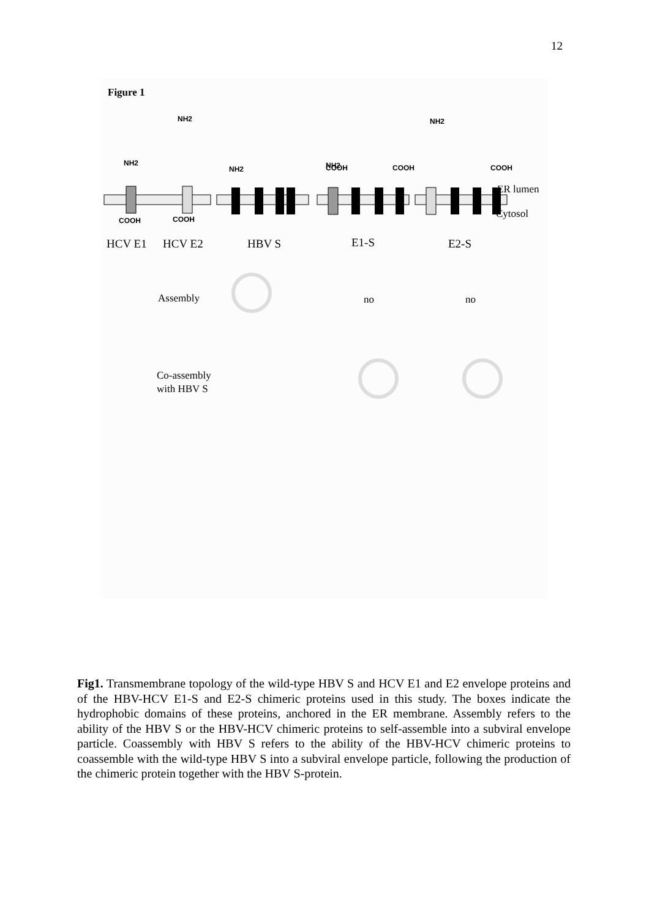12
Figure 1
NH2
NH2
NH2
NH2
COOH
NH2
COOH
COOH
COOH
COOH
ER lumen
Cytosol
HCV E1
HCV E2
HBV S
E1-S
E2-S
Assembly
no
no
Co-assembly
with HBV S
Fig1. Transmembrane topology of the wild-type HBV S and HCV E1 and E2 envelope proteins and of the HBV-HCV E1-S and E2-S chimeric proteins used in this study. The boxes indicate the hydrophobic domains of these proteins, anchored in the ER membrane. Assembly refers to the ability of the HBV S or the HBV-HCV chimeric proteins to self-assemble into a subviral envelope particle. Coassembly with HBV S refers to the ability of the HBV-HCV chimeric proteins to coassemble with the wild-type HBV S into a subviral envelope particle, following the production of the chimeric protein together with the HBV S-protein.